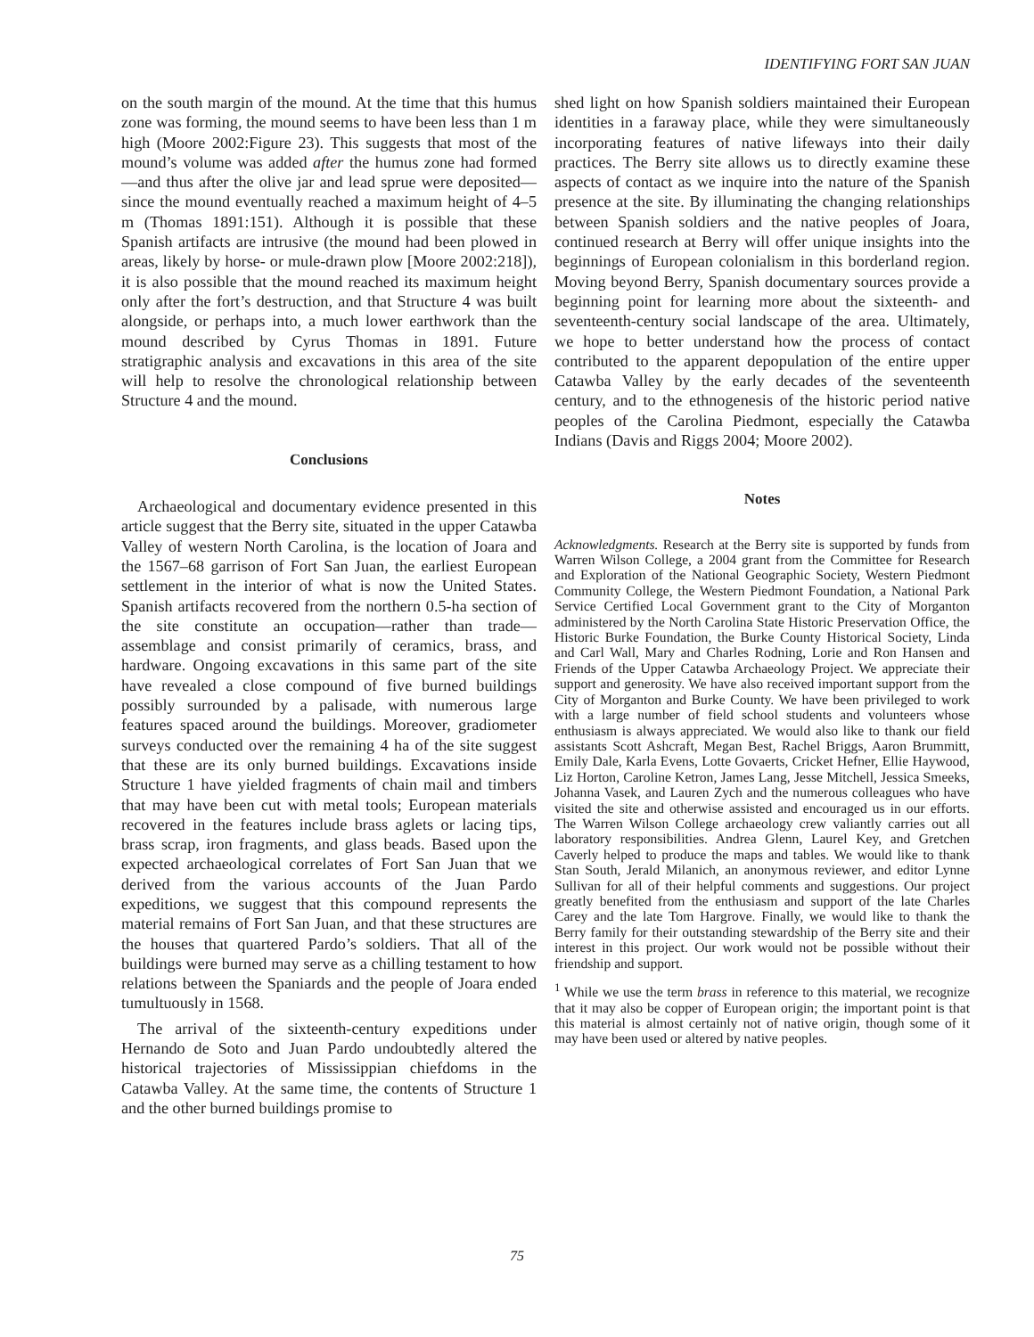IDENTIFYING FORT SAN JUAN
on the south margin of the mound. At the time that this humus zone was forming, the mound seems to have been less than 1 m high (Moore 2002:Figure 23). This suggests that most of the mound’s volume was added after the humus zone had formed—and thus after the olive jar and lead sprue were deposited—since the mound eventually reached a maximum height of 4–5 m (Thomas 1891:151). Although it is possible that these Spanish artifacts are intrusive (the mound had been plowed in areas, likely by horse- or mule-drawn plow [Moore 2002:218]), it is also possible that the mound reached its maximum height only after the fort’s destruction, and that Structure 4 was built alongside, or perhaps into, a much lower earthwork than the mound described by Cyrus Thomas in 1891. Future stratigraphic analysis and excavations in this area of the site will help to resolve the chronological relationship between Structure 4 and the mound.
Conclusions
Archaeological and documentary evidence presented in this article suggest that the Berry site, situated in the upper Catawba Valley of western North Carolina, is the location of Joara and the 1567–68 garrison of Fort San Juan, the earliest European settlement in the interior of what is now the United States. Spanish artifacts recovered from the northern 0.5-ha section of the site constitute an occupation—rather than trade—assemblage and consist primarily of ceramics, brass, and hardware. Ongoing excavations in this same part of the site have revealed a close compound of five burned buildings possibly surrounded by a palisade, with numerous large features spaced around the buildings. Moreover, gradiometer surveys conducted over the remaining 4 ha of the site suggest that these are its only burned buildings. Excavations inside Structure 1 have yielded fragments of chain mail and timbers that may have been cut with metal tools; European materials recovered in the features include brass aglets or lacing tips, brass scrap, iron fragments, and glass beads. Based upon the expected archaeological correlates of Fort San Juan that we derived from the various accounts of the Juan Pardo expeditions, we suggest that this compound represents the material remains of Fort San Juan, and that these structures are the houses that quartered Pardo’s soldiers. That all of the buildings were burned may serve as a chilling testament to how relations between the Spaniards and the people of Joara ended tumultuously in 1568.
The arrival of the sixteenth-century expeditions under Hernando de Soto and Juan Pardo undoubtedly altered the historical trajectories of Mississippian chiefdoms in the Catawba Valley. At the same time, the contents of Structure 1 and the other burned buildings promise to
shed light on how Spanish soldiers maintained their European identities in a faraway place, while they were simultaneously incorporating features of native lifeways into their daily practices. The Berry site allows us to directly examine these aspects of contact as we inquire into the nature of the Spanish presence at the site. By illuminating the changing relationships between Spanish soldiers and the native peoples of Joara, continued research at Berry will offer unique insights into the beginnings of European colonialism in this borderland region. Moving beyond Berry, Spanish documentary sources provide a beginning point for learning more about the sixteenth- and seventeenth-century social landscape of the area. Ultimately, we hope to better understand how the process of contact contributed to the apparent depopulation of the entire upper Catawba Valley by the early decades of the seventeenth century, and to the ethnogenesis of the historic period native peoples of the Carolina Piedmont, especially the Catawba Indians (Davis and Riggs 2004; Moore 2002).
Notes
Acknowledgments. Research at the Berry site is supported by funds from Warren Wilson College, a 2004 grant from the Committee for Research and Exploration of the National Geographic Society, Western Piedmont Community College, the Western Piedmont Foundation, a National Park Service Certified Local Government grant to the City of Morganton administered by the North Carolina State Historic Preservation Office, the Historic Burke Foundation, the Burke County Historical Society, Linda and Carl Wall, Mary and Charles Rodning, Lorie and Ron Hansen and Friends of the Upper Catawba Archaeology Project. We appreciate their support and generosity. We have also received important support from the City of Morganton and Burke County. We have been privileged to work with a large number of field school students and volunteers whose enthusiasm is always appreciated. We would also like to thank our field assistants Scott Ashcraft, Megan Best, Rachel Briggs, Aaron Brummitt, Emily Dale, Karla Evens, Lotte Govaerts, Cricket Hefner, Ellie Haywood, Liz Horton, Caroline Ketron, James Lang, Jesse Mitchell, Jessica Smeeks, Johanna Vasek, and Lauren Zych and the numerous colleagues who have visited the site and otherwise assisted and encouraged us in our efforts. The Warren Wilson College archaeology crew valiantly carries out all laboratory responsibilities. Andrea Glenn, Laurel Key, and Gretchen Caverly helped to produce the maps and tables. We would like to thank Stan South, Jerald Milanich, an anonymous reviewer, and editor Lynne Sullivan for all of their helpful comments and suggestions. Our project greatly benefited from the enthusiasm and support of the late Charles Carey and the late Tom Hargrove. Finally, we would like to thank the Berry family for their outstanding stewardship of the Berry site and their interest in this project. Our work would not be possible without their friendship and support.
<sup>1</sup> While we use the term brass in reference to this material, we recognize that it may also be copper of European origin; the important point is that this material is almost certainly not of native origin, though some of it may have been used or altered by native peoples.
75